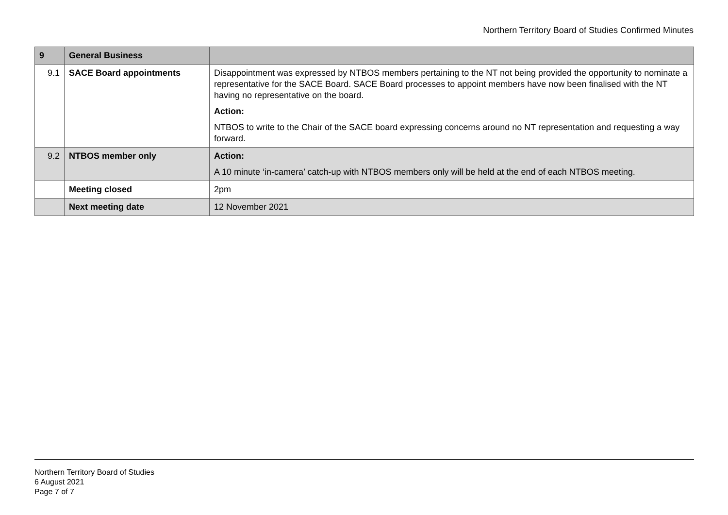Northern Territory Board of Studies Confirmed Minutes
| 9 | General Business | |
| 9.1 | SACE Board appointments | Disappointment was expressed by NTBOS members pertaining to the NT not being provided the opportunity to nominate a representative for the SACE Board. SACE Board processes to appoint members have now been finalised with the NT having no representative on the board. Action: NTBOS to write to the Chair of the SACE board expressing concerns around no NT representation and requesting a way forward. |
| 9.2 | NTBOS member only | Action: A 10 minute ‘in-camera’ catch-up with NTBOS members only will be held at the end of each NTBOS meeting. |
| | Meeting closed | 2pm |
| | Next meeting date | 12 November 2021 |
Northern Territory Board of Studies
6 August 2021
Page 7 of 7